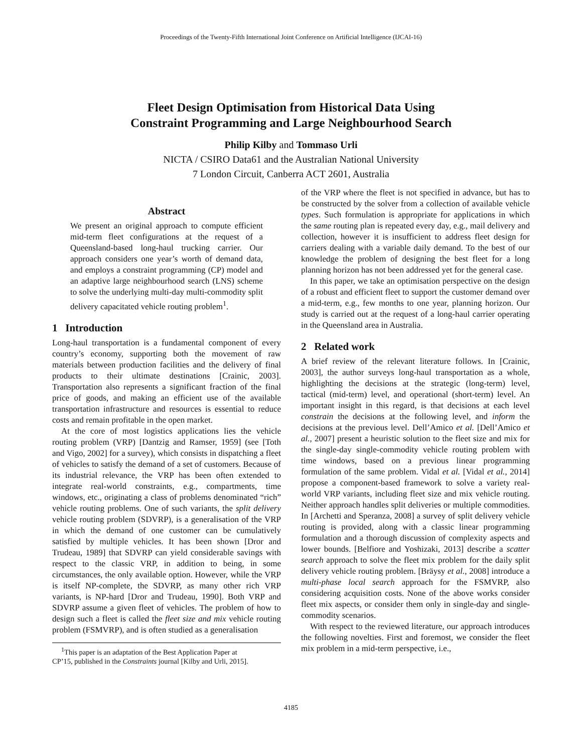Proceedings of the Twenty-Fifth International Joint Conference on Artificial Intelligence (IJCAI-16)
Fleet Design Optimisation from Historical Data Using
Constraint Programming and Large Neighbourhood Search
Philip Kilby and Tommaso Urli
NICTA / CSIRO Data61 and the Australian National University
7 London Circuit, Canberra ACT 2601, Australia
Abstract
We present an original approach to compute efficient mid-term fleet configurations at the request of a Queensland-based long-haul trucking carrier. Our approach considers one year’s worth of demand data, and employs a constraint programming (CP) model and an adaptive large neighbourhood search (LNS) scheme to solve the underlying multi-day multi-commodity split delivery capacitated vehicle routing problem<sup>1</sup>.
1 Introduction
Long-haul transportation is a fundamental component of every country’s economy, supporting both the movement of raw materials between production facilities and the delivery of final products to their ultimate destinations [Crainic, 2003]. Transportation also represents a significant fraction of the final price of goods, and making an efficient use of the available transportation infrastructure and resources is essential to reduce costs and remain profitable in the open market.
At the core of most logistics applications lies the vehicle routing problem (VRP) [Dantzig and Ramser, 1959] (see [Toth and Vigo, 2002] for a survey), which consists in dispatching a fleet of vehicles to satisfy the demand of a set of customers. Because of its industrial relevance, the VRP has been often extended to integrate real-world constraints, e.g., compartments, time windows, etc., originating a class of problems denominated “rich” vehicle routing problems. One of such variants, the split delivery vehicle routing problem (SDVRP), is a generalisation of the VRP in which the demand of one customer can be cumulatively satisfied by multiple vehicles. It has been shown [Dror and Trudeau, 1989] that SDVRP can yield considerable savings with respect to the classic VRP, in addition to being, in some circumstances, the only available option. However, while the VRP is itself NP-complete, the SDVRP, as many other rich VRP variants, is NP-hard [Dror and Trudeau, 1990]. Both VRP and SDVRP assume a given fleet of vehicles. The problem of how to design such a fleet is called the fleet size and mix vehicle routing problem (FSMVRP), and is often studied as a generalisation
<sup>1</sup> This paper is an adaptation of the Best Application Paper at
CP’15, published in the Constraints journal [Kilby and Urli, 2015].
of the VRP where the fleet is not specified in advance, but has to be constructed by the solver from a collection of available vehicle types. Such formulation is appropriate for applications in which the same routing plan is repeated every day, e.g., mail delivery and collection, however it is insufficient to address fleet design for carriers dealing with a variable daily demand. To the best of our knowledge the problem of designing the best fleet for a long planning horizon has not been addressed yet for the general case.
In this paper, we take an optimisation perspective on the design of a robust and efficient fleet to support the customer demand over a mid-term, e.g., few months to one year, planning horizon. Our study is carried out at the request of a long-haul carrier operating in the Queensland area in Australia.
2 Related work
A brief review of the relevant literature follows. In [Crainic, 2003], the author surveys long-haul transportation as a whole, highlighting the decisions at the strategic (long-term) level, tactical (mid-term) level, and operational (short-term) level. An important insight in this regard, is that decisions at each level constrain the decisions at the following level, and inform the decisions at the previous level. Dell’Amico et al. [Dell’Amico et al., 2007] present a heuristic solution to the fleet size and mix for the single-day single-commodity vehicle routing problem with time windows, based on a previous linear programming formulation of the same problem. Vidal et al. [Vidal et al., 2014] propose a component-based framework to solve a variety real-world VRP variants, including fleet size and mix vehicle routing. Neither approach handles split deliveries or multiple commodities. In [Archetti and Speranza, 2008] a survey of split delivery vehicle routing is provided, along with a classic linear programming formulation and a thorough discussion of complexity aspects and lower bounds. [Belfiore and Yoshizaki, 2013] describe a scatter search approach to solve the fleet mix problem for the daily split delivery vehicle routing problem. [Bräysy et al., 2008] introduce a multi-phase local search approach for the FSMVRP, also considering acquisition costs. None of the above works consider fleet mix aspects, or consider them only in single-day and single-commodity scenarios.
With respect to the reviewed literature, our approach introduces the following novelties. First and foremost, we consider the fleet mix problem in a mid-term perspective, i.e.,
4185